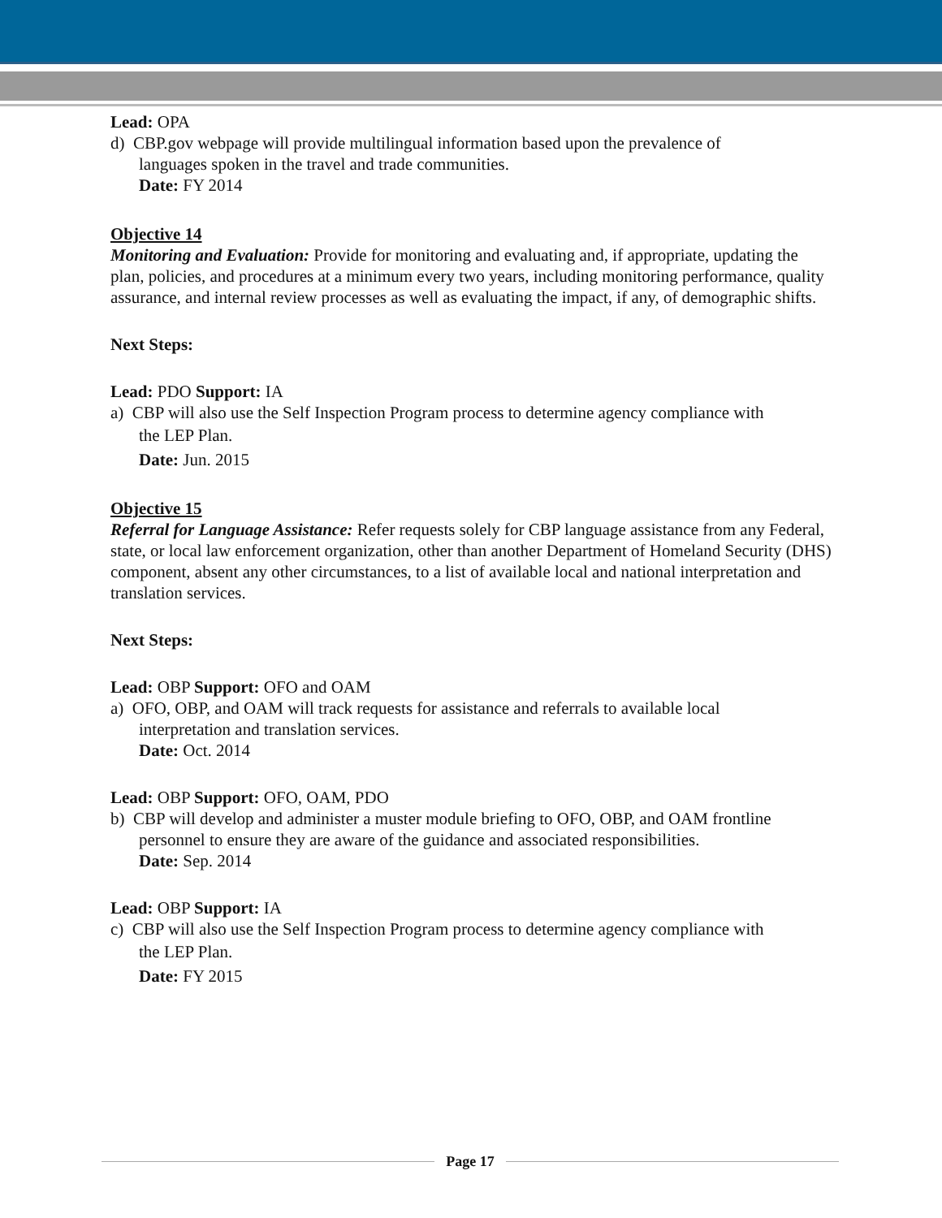Lead: OPA
d) CBP.gov webpage will provide multilingual information based upon the prevalence of
languages spoken in the travel and trade communities.
Date: FY 2014
Objective 14
Monitoring and Evaluation: Provide for monitoring and evaluating and, if appropriate, updating the plan, policies, and procedures at a minimum every two years, including monitoring performance, quality assurance, and internal review processes as well as evaluating the impact, if any, of demographic shifts.
Next Steps:
Lead: PDO Support: IA
a) CBP will also use the Self Inspection Program process to determine agency compliance with
the LEP Plan.
Date: Jun. 2015
Objective 15
Referral for Language Assistance: Refer requests solely for CBP language assistance from any Federal, state, or local law enforcement organization, other than another Department of Homeland Security (DHS) component, absent any other circumstances, to a list of available local and national interpretation and translation services.
Next Steps:
Lead: OBP Support: OFO and OAM
a) OFO, OBP, and OAM will track requests for assistance and referrals to available local
interpretation and translation services.
Date: Oct. 2014
Lead: OBP Support: OFO, OAM, PDO
b) CBP will develop and administer a muster module briefing to OFO, OBP, and OAM frontline
personnel to ensure they are aware of the guidance and associated responsibilities.
Date: Sep. 2014
Lead: OBP Support: IA
c) CBP will also use the Self Inspection Program process to determine agency compliance with
the LEP Plan.
Date: FY 2015
Page 17